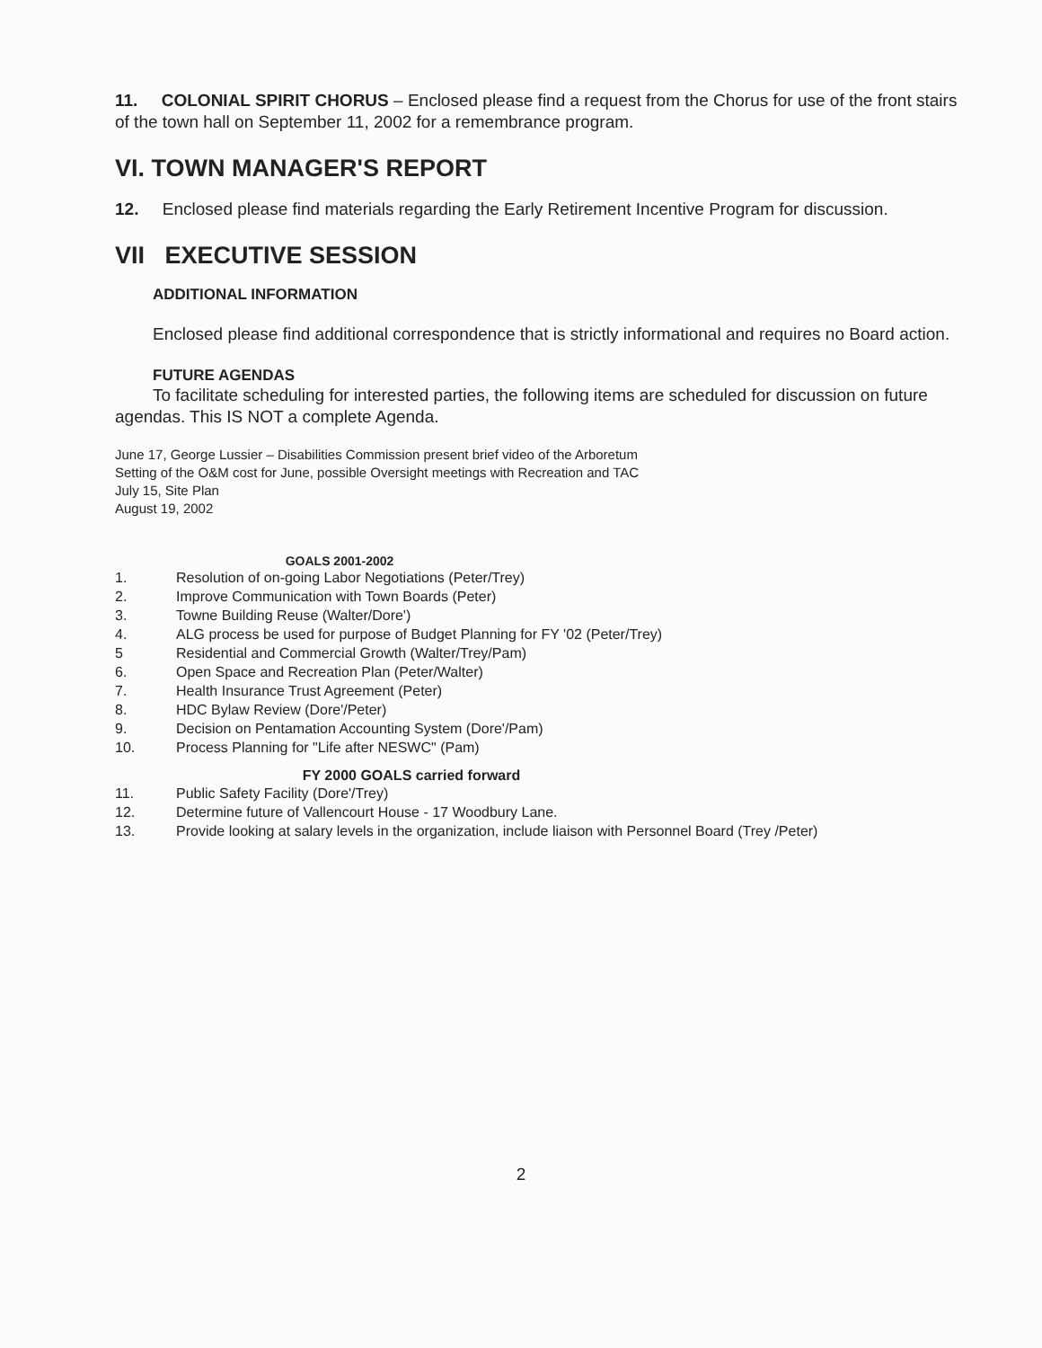11. COLONIAL SPIRIT CHORUS – Enclosed please find a request from the Chorus for use of the front stairs of the town hall on September 11, 2002 for a remembrance program.
VI. TOWN MANAGER'S REPORT
12. Enclosed please find materials regarding the Early Retirement Incentive Program for discussion.
VII EXECUTIVE SESSION
ADDITIONAL INFORMATION
Enclosed please find additional correspondence that is strictly informational and requires no Board action.
FUTURE AGENDAS
To facilitate scheduling for interested parties, the following items are scheduled for discussion on future agendas. This IS NOT a complete Agenda.
June 17, George Lussier – Disabilities Commission present brief video of the Arboretum
Setting of the O&M cost for June, possible Oversight meetings with Recreation and TAC
July 15, Site Plan
August 19, 2002
GOALS 2001-2002
1. Resolution of on-going Labor Negotiations (Peter/Trey)
2. Improve Communication with Town Boards (Peter)
3. Towne Building Reuse (Walter/Dore')
4. ALG process be used for purpose of Budget Planning for FY '02 (Peter/Trey)
5 Residential and Commercial Growth (Walter/Trey/Pam)
6. Open Space and Recreation Plan (Peter/Walter)
7. Health Insurance Trust Agreement (Peter)
8. HDC Bylaw Review (Dore'/Peter)
9. Decision on Pentamation Accounting System (Dore'/Pam)
10. Process Planning for "Life after NESWC" (Pam)
FY 2000 GOALS carried forward
11. Public Safety Facility (Dore'/Trey)
12. Determine future of Vallencourt House - 17 Woodbury Lane.
13. Provide looking at salary levels in the organization, include liaison with Personnel Board (Trey /Peter)
2